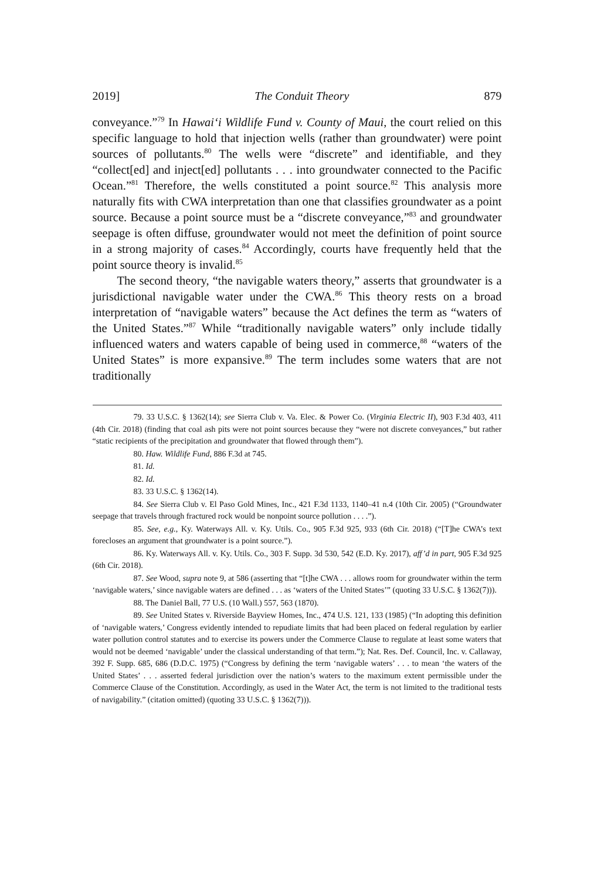2019] The Conduit Theory 879
conveyance.”<sup>79</sup> In Hawai‘i Wildlife Fund v. County of Maui, the court relied on this specific language to hold that injection wells (rather than groundwater) were point sources of pollutants.<sup>80</sup> The wells were “discrete” and identifiable, and they “collect[ed] and inject[ed] pollutants . . . into groundwater connected to the Pacific Ocean.”<sup>81</sup> Therefore, the wells constituted a point source.<sup>82</sup> This analysis more naturally fits with CWA interpretation than one that classifies groundwater as a point source. Because a point source must be a “discrete conveyance,”<sup>83</sup> and groundwater seepage is often diffuse, groundwater would not meet the definition of point source in a strong majority of cases.<sup>84</sup> Accordingly, courts have frequently held that the point source theory is invalid.<sup>85</sup>
The second theory, “the navigable waters theory,” asserts that groundwater is a jurisdictional navigable water under the CWA.<sup>86</sup> This theory rests on a broad interpretation of “navigable waters” because the Act defines the term as “waters of the United States.”<sup>87</sup> While “traditionally navigable waters” only include tidally influenced waters and waters capable of being used in commerce,<sup>88</sup> “waters of the United States” is more expansive.<sup>89</sup> The term includes some waters that are not traditionally
79. 33 U.S.C. § 1362(14); see Sierra Club v. Va. Elec. & Power Co. (Virginia Electric II), 903 F.3d 403, 411 (4th Cir. 2018) (finding that coal ash pits were not point sources because they “were not discrete conveyances,” but rather “static recipients of the precipitation and groundwater that flowed through them”).
80. Haw. Wildlife Fund, 886 F.3d at 745.
81. Id.
82. Id.
83. 33 U.S.C. § 1362(14).
84. See Sierra Club v. El Paso Gold Mines, Inc., 421 F.3d 1133, 1140–41 n.4 (10th Cir. 2005) (“Groundwater seepage that travels through fractured rock would be nonpoint source pollution . . . .”).
85. See, e.g., Ky. Waterways All. v. Ky. Utils. Co., 905 F.3d 925, 933 (6th Cir. 2018) (“[T]he CWA’s text forecloses an argument that groundwater is a point source.”).
86. Ky. Waterways All. v. Ky. Utils. Co., 303 F. Supp. 3d 530, 542 (E.D. Ky. 2017), aff’d in part, 905 F.3d 925 (6th Cir. 2018).
87. See Wood, supra note 9, at 586 (asserting that “[t]he CWA . . . allows room for groundwater within the term ‘navigable waters,’ since navigable waters are defined . . . as ‘waters of the United States’” (quoting 33 U.S.C. § 1362(7))).
88. The Daniel Ball, 77 U.S. (10 Wall.) 557, 563 (1870).
89. See United States v. Riverside Bayview Homes, Inc., 474 U.S. 121, 133 (1985) (“In adopting this definition of ‘navigable waters,’ Congress evidently intended to repudiate limits that had been placed on federal regulation by earlier water pollution control statutes and to exercise its powers under the Commerce Clause to regulate at least some waters that would not be deemed ‘navigable’ under the classical understanding of that term.”); Nat. Res. Def. Council, Inc. v. Callaway, 392 F. Supp. 685, 686 (D.D.C. 1975) (“Congress by defining the term ‘navigable waters’ . . . to mean ‘the waters of the United States’ . . . asserted federal jurisdiction over the nation’s waters to the maximum extent permissible under the Commerce Clause of the Constitution. Accordingly, as used in the Water Act, the term is not limited to the traditional tests of navigability.” (citation omitted) (quoting 33 U.S.C. § 1362(7))).